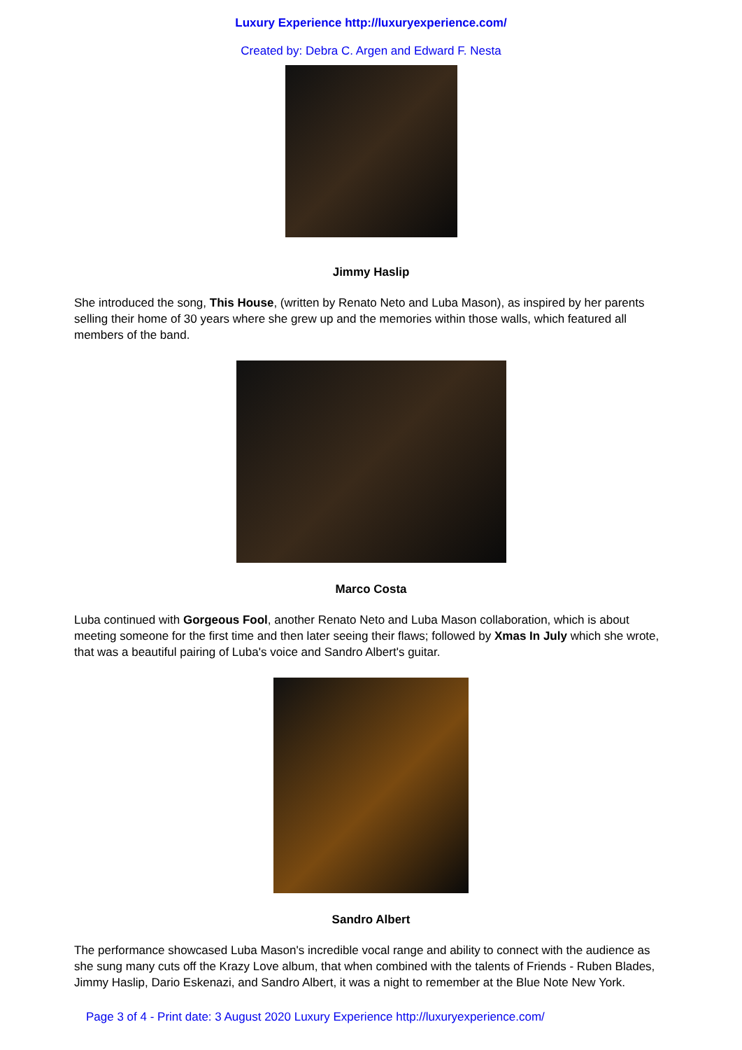Luxury Experience http://luxuryexperience.com/
Created by: Debra C. Argen and Edward F. Nesta
Jimmy Haslip
She introduced the song, This House, (written by Renato Neto and Luba Mason), as inspired by her parents selling their home of 30 years where she grew up and the memories within those walls, which featured all members of the band.
Marco Costa
Luba continued with Gorgeous Fool, another Renato Neto and Luba Mason collaboration, which is about meeting someone for the first time and then later seeing their flaws; followed by Xmas In July which she wrote, that was a beautiful pairing of Luba's voice and Sandro Albert's guitar.
Sandro Albert
The performance showcased Luba Mason's incredible vocal range and ability to connect with the audience as she sung many cuts off the Krazy Love album, that when combined with the talents of Friends - Ruben Blades, Jimmy Haslip, Dario Eskenazi, and Sandro Albert, it was a night to remember at the Blue Note New York.
Page 3 of 4 - Print date: 3 August 2020 Luxury Experience http://luxuryexperience.com/